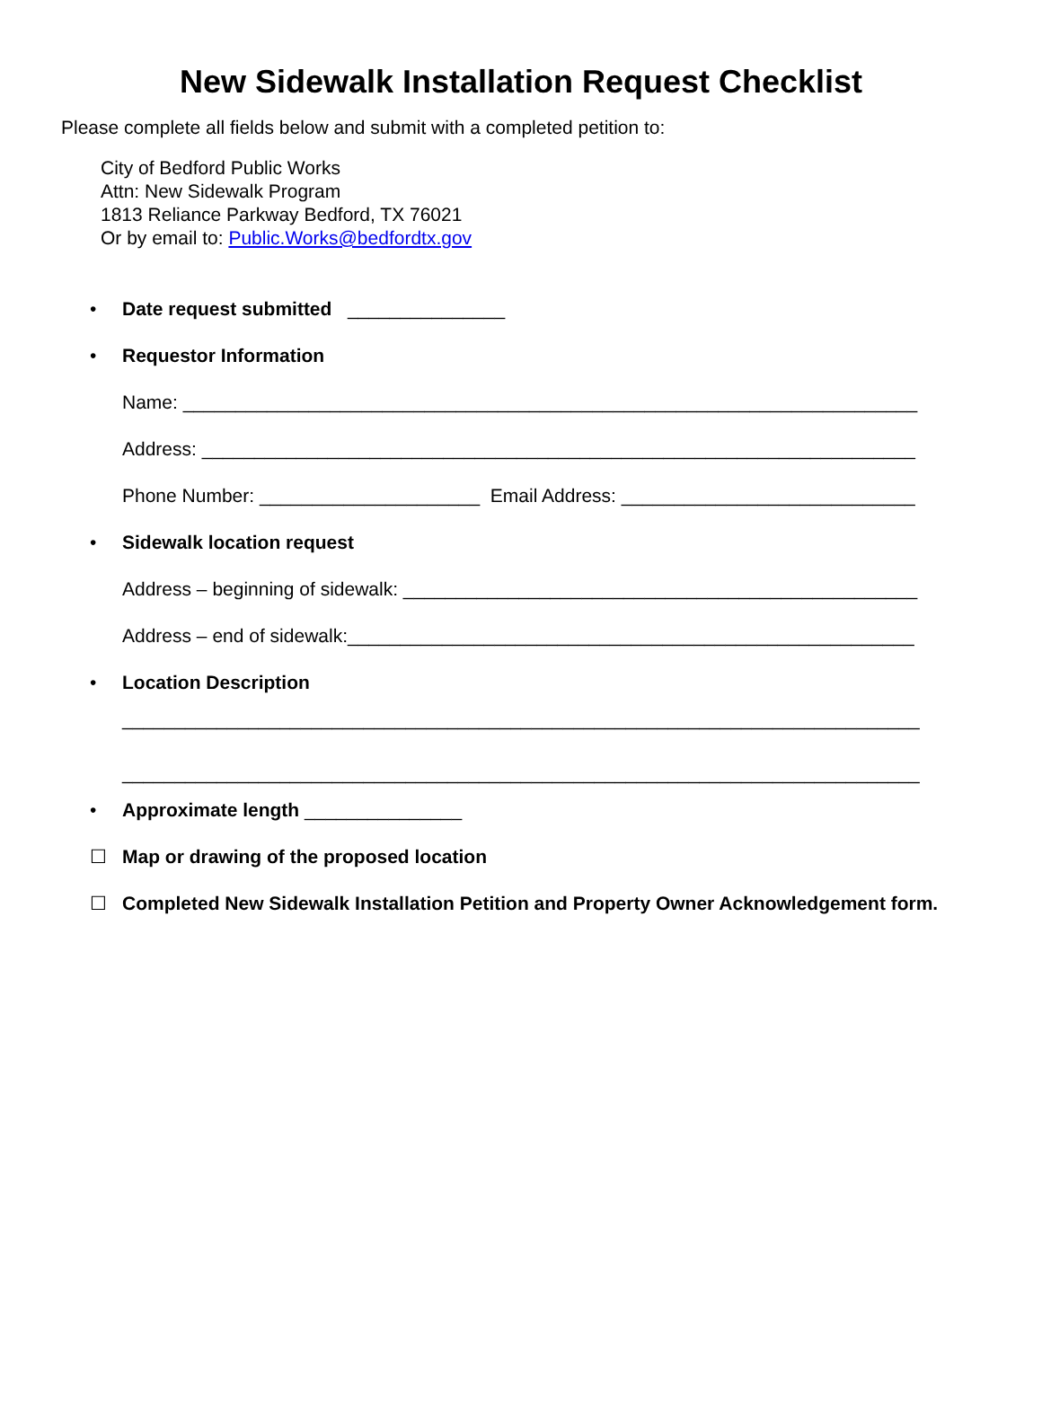New Sidewalk Installation Request Checklist
Please complete all fields below and submit with a completed petition to:
City of Bedford Public Works
Attn: New Sidewalk Program
1813 Reliance Parkway Bedford, TX 76021
Or by email to: Public.Works@bedfordtx.gov
• Date request submitted _______________
• Requestor Information
Name: ______________________________________________________________________
Address: ____________________________________________________________________
Phone Number: _____________________ Email Address: ____________________________
• Sidewalk location request
Address – beginning of sidewalk: _________________________________________________
Address – end of sidewalk:______________________________________________________
• Location Description
____________________________________________________________________________
____________________________________________________________________________
• Approximate length _______________
☐ Map or drawing of the proposed location
☐ Completed New Sidewalk Installation Petition and Property Owner Acknowledgement form.